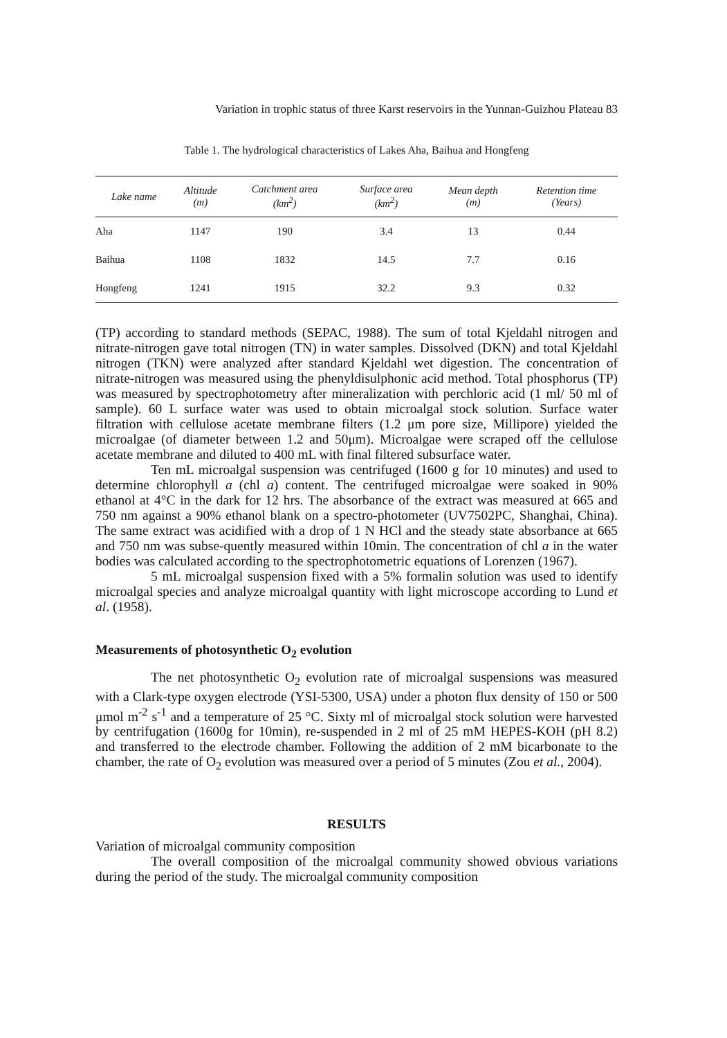Variation in trophic status of three Karst reservoirs in the Yunnan-Guizhou Plateau 83
Table 1. The hydrological characteristics of Lakes Aha, Baihua and Hongfeng
| Lake name | Altitude (m) | Catchment area (km<sup>2</sup>) | Surface area (km<sup>2</sup>) | Mean depth (m) | Retention time (Years) |
| --- | --- | --- | --- | --- | --- |
| Aha | 1147 | 190 | 3.4 | 13 | 0.44 |
| Baihua | 1108 | 1832 | 14.5 | 7.7 | 0.16 |
| Hongfeng | 1241 | 1915 | 32.2 | 9.3 | 0.32 |
(TP) according to standard methods (SEPAC, 1988). The sum of total Kjeldahl nitrogen and nitrate-nitrogen gave total nitrogen (TN) in water samples. Dissolved (DKN) and total Kjeldahl nitrogen (TKN) were analyzed after standard Kjeldahl wet digestion. The concentration of nitrate-nitrogen was measured using the phenyldisulphonic acid method. Total phosphorus (TP) was measured by spectrophotometry after mineralization with perchloric acid (1 ml/ 50 ml of sample). 60 L surface water was used to obtain microalgal stock solution. Surface water filtration with cellulose acetate membrane filters (1.2 μm pore size, Millipore) yielded the microalgae (of diameter between 1.2 and 50μm). Microalgae were scraped off the cellulose acetate membrane and diluted to 400 mL with final filtered subsurface water.
Ten mL microalgal suspension was centrifuged (1600 g for 10 minutes) and used to determine chlorophyll a (chl a) content. The centrifuged microalgae were soaked in 90% ethanol at 4°C in the dark for 12 hrs. The absorbance of the extract was measured at 665 and 750 nm against a 90% ethanol blank on a spectro-photometer (UV7502PC, Shanghai, China). The same extract was acidified with a drop of 1 N HCl and the steady state absorbance at 665 and 750 nm was subse-quently measured within 10min. The concentration of chl a in the water bodies was calculated according to the spectrophotometric equations of Lorenzen (1967).
5 mL microalgal suspension fixed with a 5% formalin solution was used to identify microalgal species and analyze microalgal quantity with light microscope according to Lund et al. (1958).
Measurements of photosynthetic O<sub>2</sub> evolution
The net photosynthetic O<sub>2</sub> evolution rate of microalgal suspensions was measured with a Clark-type oxygen electrode (YSI-5300, USA) under a photon flux density of 150 or 500 μmol m<sup>-2</sup> s<sup>-1</sup> and a temperature of 25 °C. Sixty ml of microalgal stock solution were harvested by centrifugation (1600g for 10min), re-suspended in 2 ml of 25 mM HEPES-KOH (pH 8.2) and transferred to the electrode chamber. Following the addition of 2 mM bicarbonate to the chamber, the rate of O<sub>2</sub> evolution was measured over a period of 5 minutes (Zou et al., 2004).
RESULTS
Variation of microalgal community composition
The overall composition of the microalgal community showed obvious variations during the period of the study. The microalgal community composition